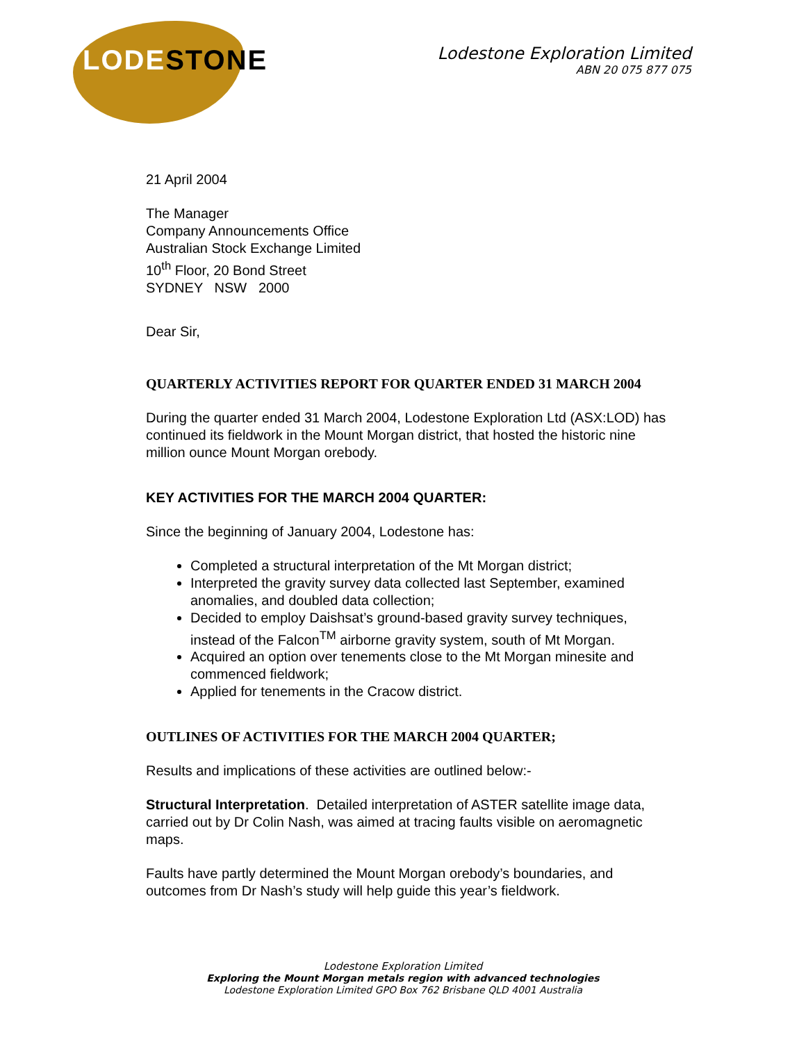LODESTONE
Lodestone Exploration Limited
ABN 20 075 877 075
21 April 2004
The Manager
Company Announcements Office
Australian Stock Exchange Limited
10<sup>th</sup> Floor, 20 Bond Street
SYDNEY NSW 2000
Dear Sir,
QUARTERLY ACTIVITIES REPORT FOR QUARTER ENDED 31 MARCH 2004
During the quarter ended 31 March 2004, Lodestone Exploration Ltd (ASX:LOD) has continued its fieldwork in the Mount Morgan district, that hosted the historic nine million ounce Mount Morgan orebody.
KEY ACTIVITIES FOR THE MARCH 2004 QUARTER:
Since the beginning of January 2004, Lodestone has:
Completed a structural interpretation of the Mt Morgan district;
Interpreted the gravity survey data collected last September, examined anomalies, and doubled data collection;
Decided to employ Daishsat’s ground-based gravity survey techniques, instead of the Falcon<sup>TM</sup> airborne gravity system, south of Mt Morgan.
Acquired an option over tenements close to the Mt Morgan minesite and commenced fieldwork;
Applied for tenements in the Cracow district.
OUTLINES OF ACTIVITIES FOR THE MARCH 2004 QUARTER;
Results and implications of these activities are outlined below:-
Structural Interpretation. Detailed interpretation of ASTER satellite image data, carried out by Dr Colin Nash, was aimed at tracing faults visible on aeromagnetic maps.
Faults have partly determined the Mount Morgan orebody’s boundaries, and outcomes from Dr Nash’s study will help guide this year’s fieldwork.
Lodestone Exploration Limited
Exploring the Mount Morgan metals region with advanced technologies
Lodestone Exploration Limited GPO Box 762 Brisbane QLD 4001 Australia